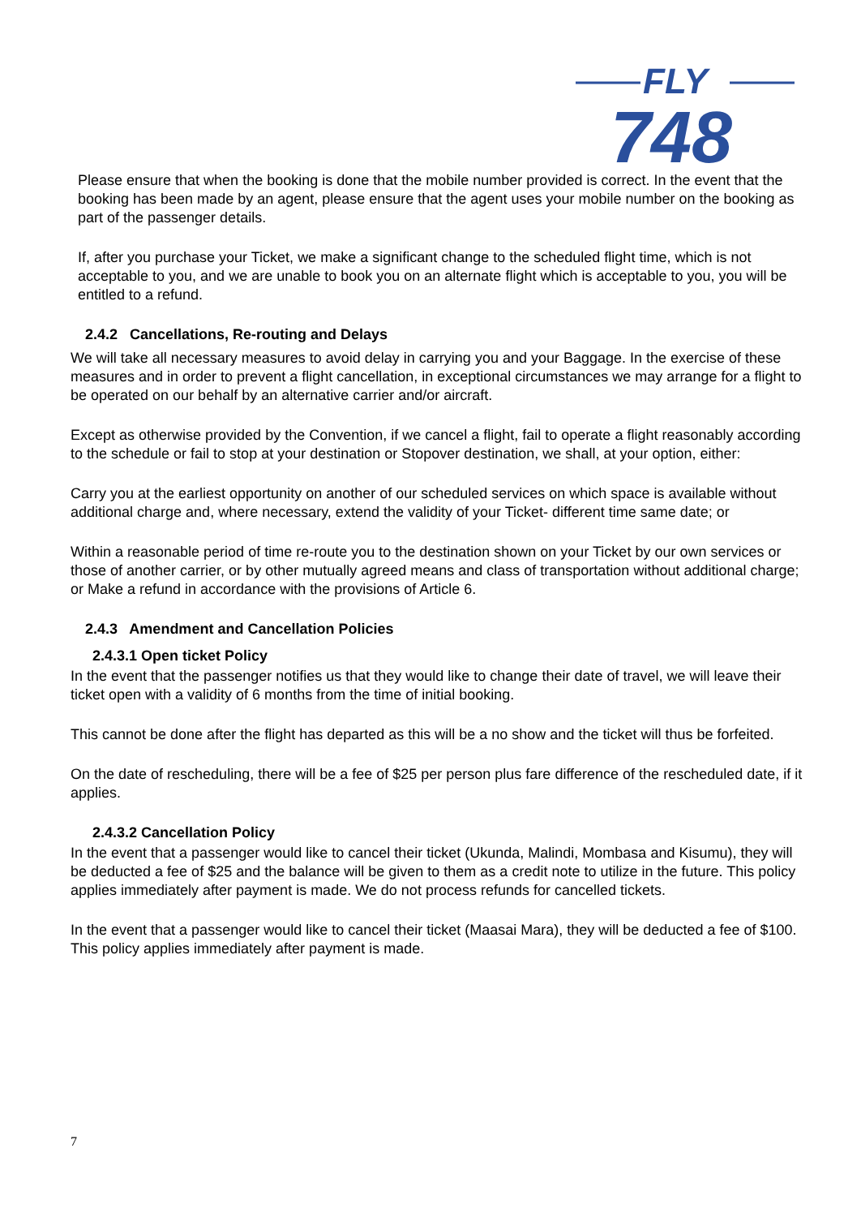FLY
748
Please ensure that when the booking is done that the mobile number provided is correct. In the event that the booking has been made by an agent, please ensure that the agent uses your mobile number on the booking as part of the passenger details.
If, after you purchase your Ticket, we make a significant change to the scheduled flight time, which is not acceptable to you, and we are unable to book you on an alternate flight which is acceptable to you, you will be entitled to a refund.
2.4.2 Cancellations, Re-routing and Delays
We will take all necessary measures to avoid delay in carrying you and your Baggage. In the exercise of these measures and in order to prevent a flight cancellation, in exceptional circumstances we may arrange for a flight to be operated on our behalf by an alternative carrier and/or aircraft.
Except as otherwise provided by the Convention, if we cancel a flight, fail to operate a flight reasonably according to the schedule or fail to stop at your destination or Stopover destination, we shall, at your option, either:
Carry you at the earliest opportunity on another of our scheduled services on which space is available without additional charge and, where necessary, extend the validity of your Ticket- different time same date; or
Within a reasonable period of time re-route you to the destination shown on your Ticket by our own services or those of another carrier, or by other mutually agreed means and class of transportation without additional charge; or Make a refund in accordance with the provisions of Article 6.
2.4.3 Amendment and Cancellation Policies
2.4.3.1 Open ticket Policy
In the event that the passenger notifies us that they would like to change their date of travel, we will leave their ticket open with a validity of 6 months from the time of initial booking.
This cannot be done after the flight has departed as this will be a no show and the ticket will thus be forfeited.
On the date of rescheduling, there will be a fee of $25 per person plus fare difference of the rescheduled date, if it applies.
2.4.3.2 Cancellation Policy
In the event that a passenger would like to cancel their ticket (Ukunda, Malindi, Mombasa and Kisumu), they will be deducted a fee of $25 and the balance will be given to them as a credit note to utilize in the future. This policy applies immediately after payment is made. We do not process refunds for cancelled tickets.
In the event that a passenger would like to cancel their ticket (Maasai Mara), they will be deducted a fee of $100. This policy applies immediately after payment is made.
7